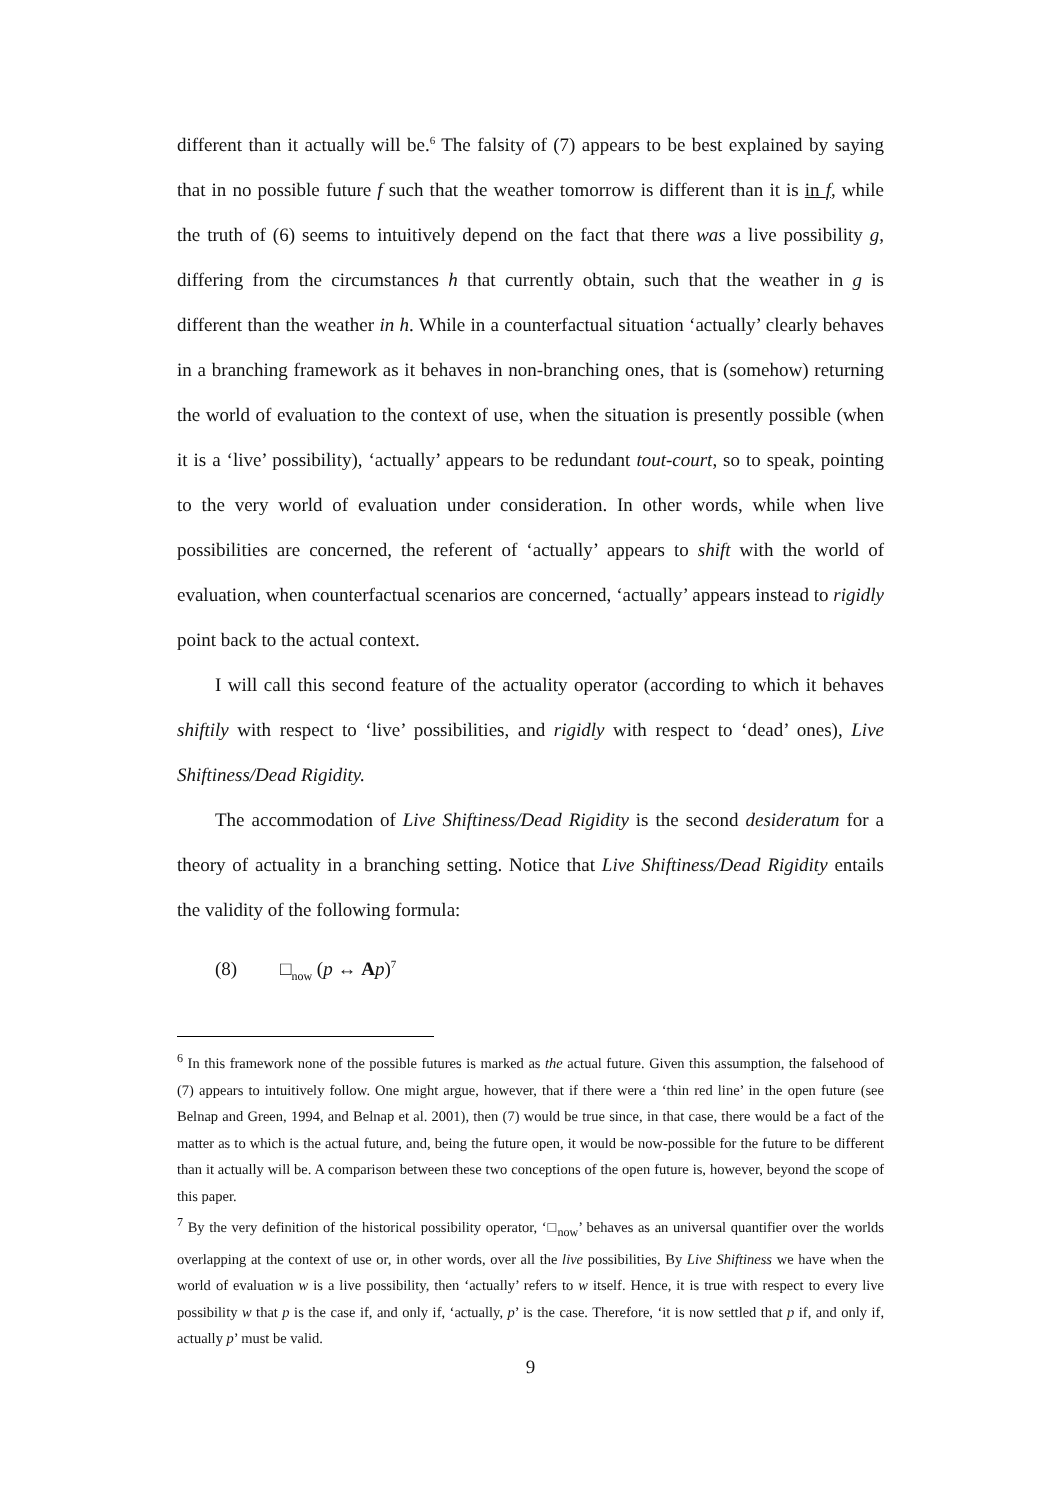different than it actually will be.<sup>6</sup> The falsity of (7) appears to be best explained by saying that in no possible future f such that the weather tomorrow is different than it is in f, while the truth of (6) seems to intuitively depend on the fact that there was a live possibility g, differing from the circumstances h that currently obtain, such that the weather in g is different than the weather in h. While in a counterfactual situation ‘actually’ clearly behaves in a branching framework as it behaves in non-branching ones, that is (somehow) returning the world of evaluation to the context of use, when the situation is presently possible (when it is a ‘live’ possibility), ‘actually’ appears to be redundant tout-court, so to speak, pointing to the very world of evaluation under consideration. In other words, while when live possibilities are concerned, the referent of ‘actually’ appears to shift with the world of evaluation, when counterfactual scenarios are concerned, ‘actually’ appears instead to rigidly point back to the actual context.
I will call this second feature of the actuality operator (according to which it behaves shiftily with respect to ‘live’ possibilities, and rigidly with respect to ‘dead’ ones), Live Shiftiness/Dead Rigidity.
The accommodation of Live Shiftiness/Dead Rigidity is the second desideratum for a theory of actuality in a branching setting. Notice that Live Shiftiness/Dead Rigidity entails the validity of the following formula:
(8) □<sub>now</sub> (p ↔ Ap)<sup>7</sup>
<sup>6</sup> In this framework none of the possible futures is marked as the actual future. Given this assumption, the falsehood of (7) appears to intuitively follow. One might argue, however, that if there were a ‘thin red line’ in the open future (see Belnap and Green, 1994, and Belnap et al. 2001), then (7) would be true since, in that case, there would be a fact of the matter as to which is the actual future, and, being the future open, it would be now-possible for the future to be different than it actually will be. A comparison between these two conceptions of the open future is, however, beyond the scope of this paper.
<sup>7</sup> By the very definition of the historical possibility operator, ‘□<sub>now</sub>’ behaves as an universal quantifier over the worlds overlapping at the context of use or, in other words, over all the live possibilities, By Live Shiftiness we have when the world of evaluation w is a live possibility, then ‘actually’ refers to w itself. Hence, it is true with respect to every live possibility w that p is the case if, and only if, ‘actually, p’ is the case. Therefore, ‘it is now settled that p if, and only if, actually p’ must be valid.
9